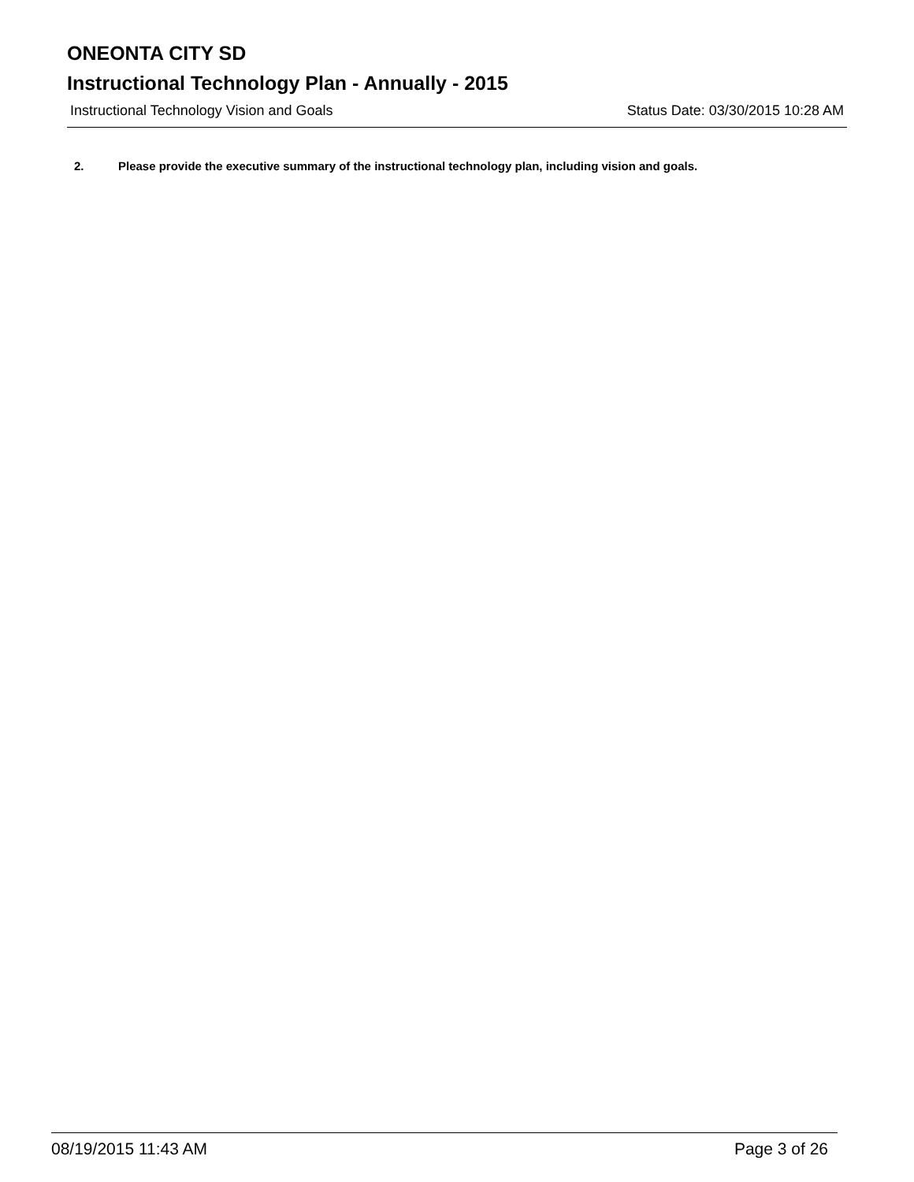ONEONTA CITY SD
Instructional Technology Plan - Annually - 2015
Instructional Technology Vision and Goals Status Date: 03/30/2015 10:28 AM
2. Please provide the executive summary of the instructional technology plan, including vision and goals.
08/19/2015 11:43 AM Page 3 of 26